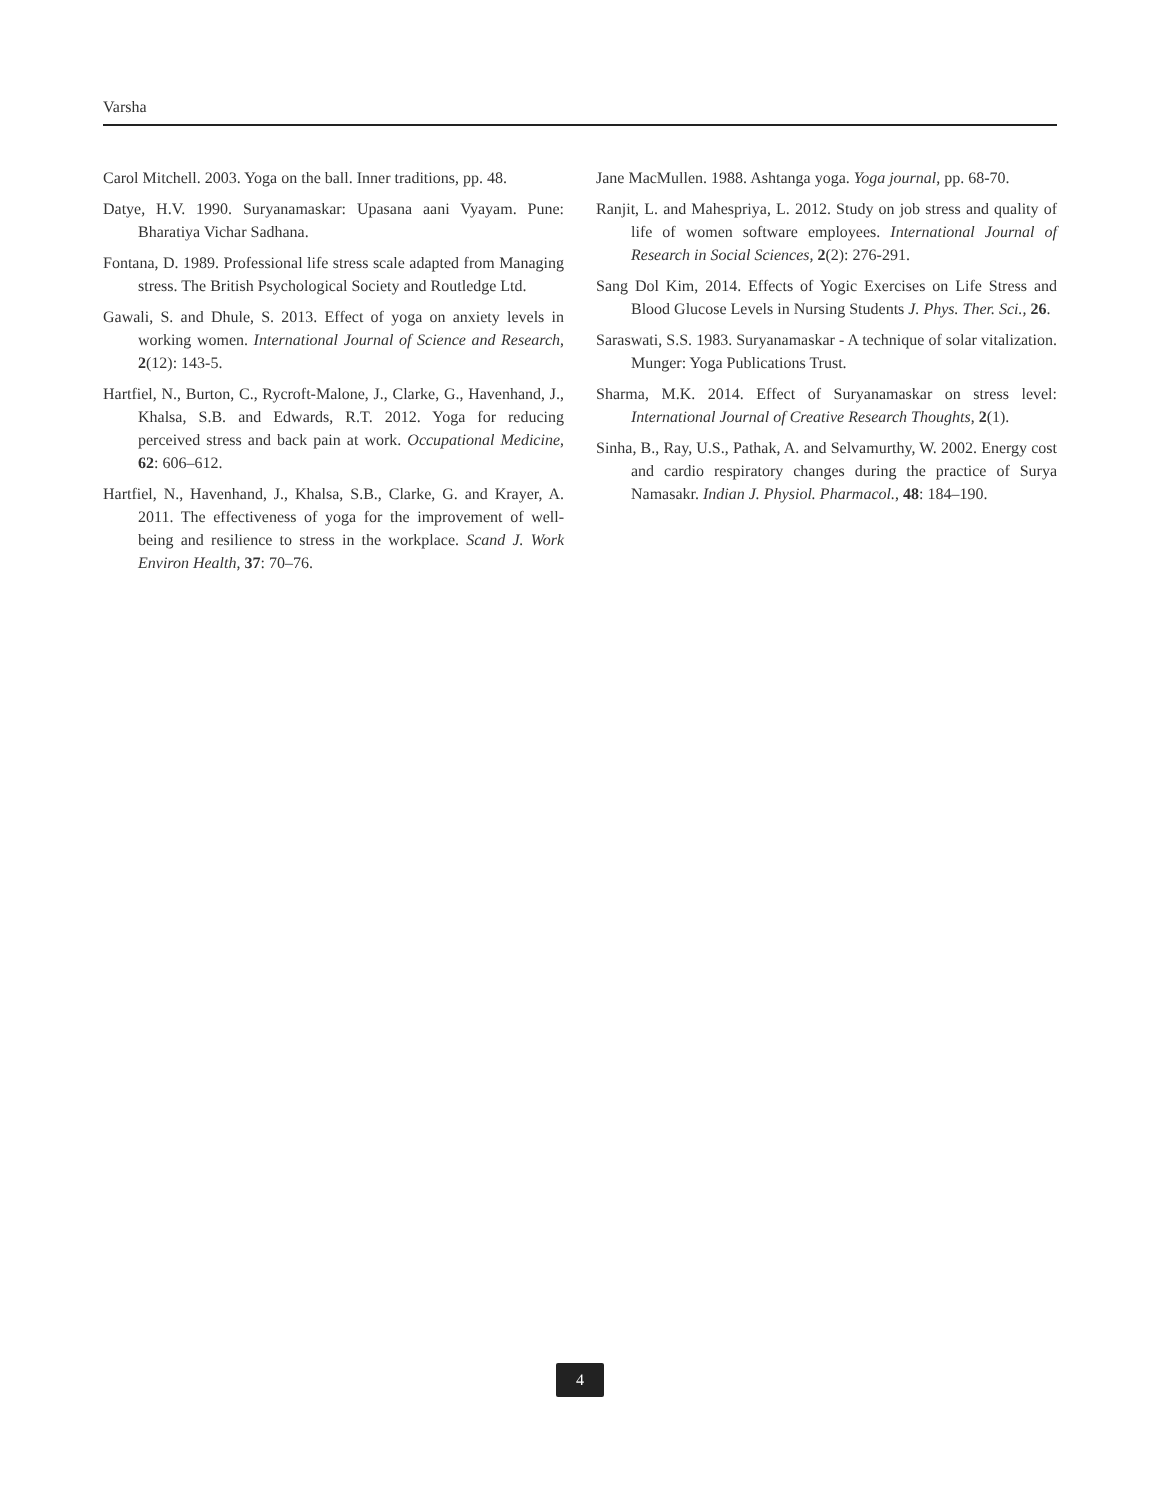Varsha
Carol Mitchell. 2003. Yoga on the ball. Inner traditions, pp. 48.
Datye, H.V. 1990. Suryanamaskar: Upasana aani Vyayam. Pune: Bharatiya Vichar Sadhana.
Fontana, D. 1989. Professional life stress scale adapted from Managing stress. The British Psychological Society and Routledge Ltd.
Gawali, S. and Dhule, S. 2013. Effect of yoga on anxiety levels in working women. International Journal of Science and Research, 2(12): 143-5.
Hartfiel, N., Burton, C., Rycroft-Malone, J., Clarke, G., Havenhand, J., Khalsa, S.B. and Edwards, R.T. 2012. Yoga for reducing perceived stress and back pain at work. Occupational Medicine, 62: 606–612.
Hartfiel, N., Havenhand, J., Khalsa, S.B., Clarke, G. and Krayer, A. 2011. The effectiveness of yoga for the improvement of well-being and resilience to stress in the workplace. Scand J. Work Environ Health, 37: 70–76.
Jane MacMullen. 1988. Ashtanga yoga. Yoga journal, pp. 68-70.
Ranjit, L. and Mahespriya, L. 2012. Study on job stress and quality of life of women software employees. International Journal of Research in Social Sciences, 2(2): 276-291.
Sang Dol Kim, 2014. Effects of Yogic Exercises on Life Stress and Blood Glucose Levels in Nursing Students J. Phys. Ther. Sci., 26.
Saraswati, S.S. 1983. Suryanamaskar - A technique of solar vitalization. Munger: Yoga Publications Trust.
Sharma, M.K. 2014. Effect of Suryanamaskar on stress level: International Journal of Creative Research Thoughts, 2(1).
Sinha, B., Ray, U.S., Pathak, A. and Selvamurthy, W. 2002. Energy cost and cardio respiratory changes during the practice of Surya Namasakr. Indian J. Physiol. Pharmacol., 48: 184–190.
4